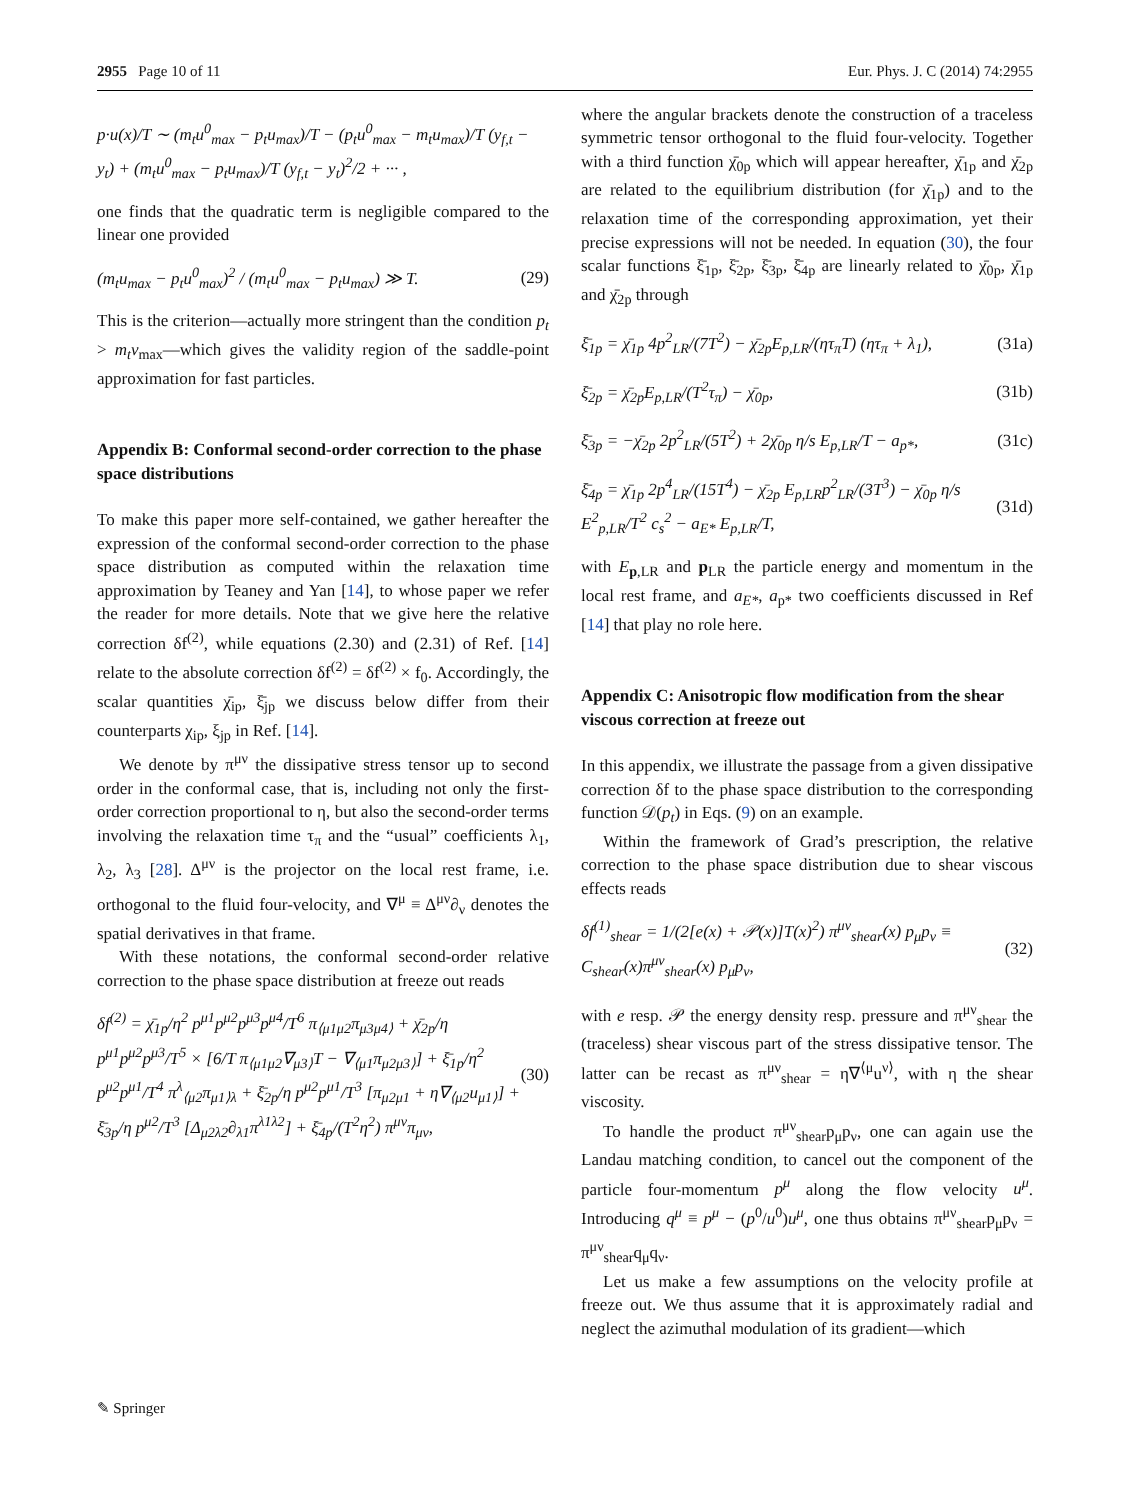2955 Page 10 of 11 Eur. Phys. J. C (2014) 74:2955
p·u(x)/T ∼ (m<sub>t</sub>u<sup>0</sup><sub>max</sub> − p<sub>t</sub>u<sub>max</sub>)/T − (p<sub>t</sub>u<sup>0</sup><sub>max</sub> − m<sub>t</sub>u<sub>max</sub>)/T (y<sub>f,t</sub> − y<sub>t</sub>) + (m<sub>t</sub>u<sup>0</sup><sub>max</sub> − p<sub>t</sub>u<sub>max</sub>)/T (y<sub>f,t</sub> − y<sub>t</sub>)<sup>2</sup>/2 + ··· ,
one finds that the quadratic term is negligible compared to the linear one provided
(m<sub>t</sub>u<sub>max</sub> − p<sub>t</sub>u<sup>0</sup><sub>max</sub>)<sup>2</sup> / (m<sub>t</sub>u<sup>0</sup><sub>max</sub> − p<sub>t</sub>u<sub>max</sub>) ≫ T. (29)
This is the criterion—actually more stringent than the condition p<sub>t</sub> > m<sub>t</sub>v<sub>max</sub>—which gives the validity region of the saddle-point approximation for fast particles.
Appendix B: Conformal second-order correction to the phase space distributions
To make this paper more self-contained, we gather hereafter the expression of the conformal second-order correction to the phase space distribution as computed within the relaxation time approximation by Teaney and Yan [14], to whose paper we refer the reader for more details. Note that we give here the relative correction δf<sup>(2)</sup>, while equations (2.30) and (2.31) of Ref. [14] relate to the absolute correction δf<sup>(2)</sup> = δf<sup>(2)</sup> × f<sub>0</sub>. Accordingly, the scalar quantities χ̄<sub>ip</sub>, ξ̄<sub>jp</sub> we discuss below differ from their counterparts χ<sub>ip</sub>, ξ<sub>jp</sub> in Ref. [14].
We denote by π<sup>μν</sup> the dissipative stress tensor up to second order in the conformal case, that is, including not only the first-order correction proportional to η, but also the second-order terms involving the relaxation time τ<sub>π</sub> and the “usual” coefficients λ<sub>1</sub>, λ<sub>2</sub>, λ<sub>3</sub> [28]. Δ<sup>μν</sup> is the projector on the local rest frame, i.e. orthogonal to the fluid four-velocity, and ∇<sup>μ</sup> ≡ Δ<sup>μν</sup>∂<sub>ν</sub> denotes the spatial derivatives in that frame.
With these notations, the conformal second-order relative correction to the phase space distribution at freeze out reads
δf<sup>(2)</sup> = χ̄<sub>1p</sub>/η<sup>2</sup> p<sup>μ1</sup>p<sup>μ2</sup>p<sup>μ3</sup>p<sup>μ4</sup>/T<sup>6</sup> π<sub>⟨μ1μ2</sub>π<sub>μ3μ4⟩</sub> + χ̄<sub>2p</sub>/η p<sup>μ1</sup>p<sup>μ2</sup>p<sup>μ3</sup>/T<sup>5</sup> × [6/T π<sub>⟨μ1μ2</sub>∇<sub>μ3⟩</sub>T − ∇<sub>⟨μ1</sub>π<sub>μ2μ3⟩</sub>] + ξ̄<sub>1p</sub>/η<sup>2</sup> p<sup>μ2</sup>p<sup>μ1</sup>/T<sup>4</sup> π<sup>λ</sup><sub>⟨μ2</sub>π<sub>μ1⟩λ</sub> + ξ̄<sub>2p</sub>/η p<sup>μ2</sup>p<sup>μ1</sup>/T<sup>3</sup> [π<sub>μ2μ1</sub> + η∇<sub>⟨μ2</sub>u<sub>μ1⟩</sub>] + ξ̄<sub>3p</sub>/η p<sup>μ2</sup>/T<sup>3</sup> [Δ<sub>μ2λ2</sub>∂<sub>λ1</sub>π<sup>λ1λ2</sup>] + ξ̄<sub>4p</sub>/(T<sup>2</sup>η<sup>2</sup>) π<sup>μν</sup>π<sub>μν</sub>, (30)
where the angular brackets denote the construction of a traceless symmetric tensor orthogonal to the fluid four-velocity. Together with a third function χ̄<sub>0p</sub> which will appear hereafter, χ̄<sub>1p</sub> and χ̄<sub>2p</sub> are related to the equilibrium distribution (for χ̄<sub>1p</sub>) and to the relaxation time of the corresponding approximation, yet their precise expressions will not be needed. In equation (30), the four scalar functions ξ̄<sub>1p</sub>, ξ̄<sub>2p</sub>, ξ̄<sub>3p</sub>, ξ̄<sub>4p</sub> are linearly related to χ̄<sub>0p</sub>, χ̄<sub>1p</sub> and χ̄<sub>2p</sub> through
ξ̄<sub>1p</sub> = χ̄<sub>1p</sub> 4p<sup>2</sup><sub>LR</sub>/(7T<sup>2</sup>) − χ̄<sub>2p</sub>E<sub>p,LR</sub>/(ητ<sub>π</sub>T) (ητ<sub>π</sub> + λ<sub>1</sub>), (31a)
ξ̄<sub>2p</sub> = χ̄<sub>2p</sub>E<sub>p,LR</sub>/(T<sup>2</sup>τ<sub>π</sub>) − χ̄<sub>0p</sub>, (31b)
ξ̄<sub>3p</sub> = −χ̄<sub>2p</sub> 2p<sup>2</sup><sub>LR</sub>/(5T<sup>2</sup>) + 2χ̄<sub>0p</sub> η/s E<sub>p,LR</sub>/T − a<sub>p*</sub>, (31c)
ξ̄<sub>4p</sub> = χ̄<sub>1p</sub> 2p<sup>4</sup><sub>LR</sub>/(15T<sup>4</sup>) − χ̄<sub>2p</sub> E<sub>p,LR</sub>p<sup>2</sup><sub>LR</sub>/(3T<sup>3</sup>) − χ̄<sub>0p</sub> η/s E<sup>2</sup><sub>p,LR</sub>/T<sup>2</sup> c<sub>s</sub><sup>2</sup> − a<sub>E*</sub> E<sub>p,LR</sub>/T, (31d)
with E<sub>p,LR</sub> and p<sub>LR</sub> the particle energy and momentum in the local rest frame, and a<sub>E*</sub>, a<sub>p*</sub> two coefficients discussed in Ref [14] that play no role here.
Appendix C: Anisotropic flow modification from the shear viscous correction at freeze out
In this appendix, we illustrate the passage from a given dissipative correction δf to the phase space distribution to the corresponding function 𝒟(p<sub>t</sub>) in Eqs. (9) on an example.
Within the framework of Grad’s prescription, the relative correction to the phase space distribution due to shear viscous effects reads
δf<sup>(1)</sup><sub>shear</sub> = 1/(2[e(x) + 𝒫(x)]T(x)<sup>2</sup>) π<sup>μν</sup><sub>shear</sub>(x) p<sub>μ</sub>p<sub>ν</sub> ≡ C<sub>shear</sub>(x)π<sup>μν</sup><sub>shear</sub>(x) p<sub>μ</sub>p<sub>ν</sub>, (32)
with e resp. 𝒫 the energy density resp. pressure and π<sup>μν</sup><sub>shear</sub> the (traceless) shear viscous part of the stress dissipative tensor. The latter can be recast as π<sup>μν</sup><sub>shear</sub> = η∇<sup>⟨μ</sup>u<sup>ν⟩</sup>, with η the shear viscosity.
To handle the product π<sup>μν</sup><sub>shear</sub>p<sub>μ</sub>p<sub>ν</sub>, one can again use the Landau matching condition, to cancel out the component of the particle four-momentum p<sup>μ</sup> along the flow velocity u<sup>μ</sup>. Introducing q<sup>μ</sup> ≡ p<sup>μ</sup> − (p<sup>0</sup>/u<sup>0</sup>)u<sup>μ</sup>, one thus obtains π<sup>μν</sup><sub>shear</sub>p<sub>μ</sub>p<sub>ν</sub> = π<sup>μν</sup><sub>shear</sub>q<sub>μ</sub>q<sub>ν</sub>.
Let us make a few assumptions on the velocity profile at freeze out. We thus assume that it is approximately radial and neglect the azimuthal modulation of its gradient—which
✎ Springer